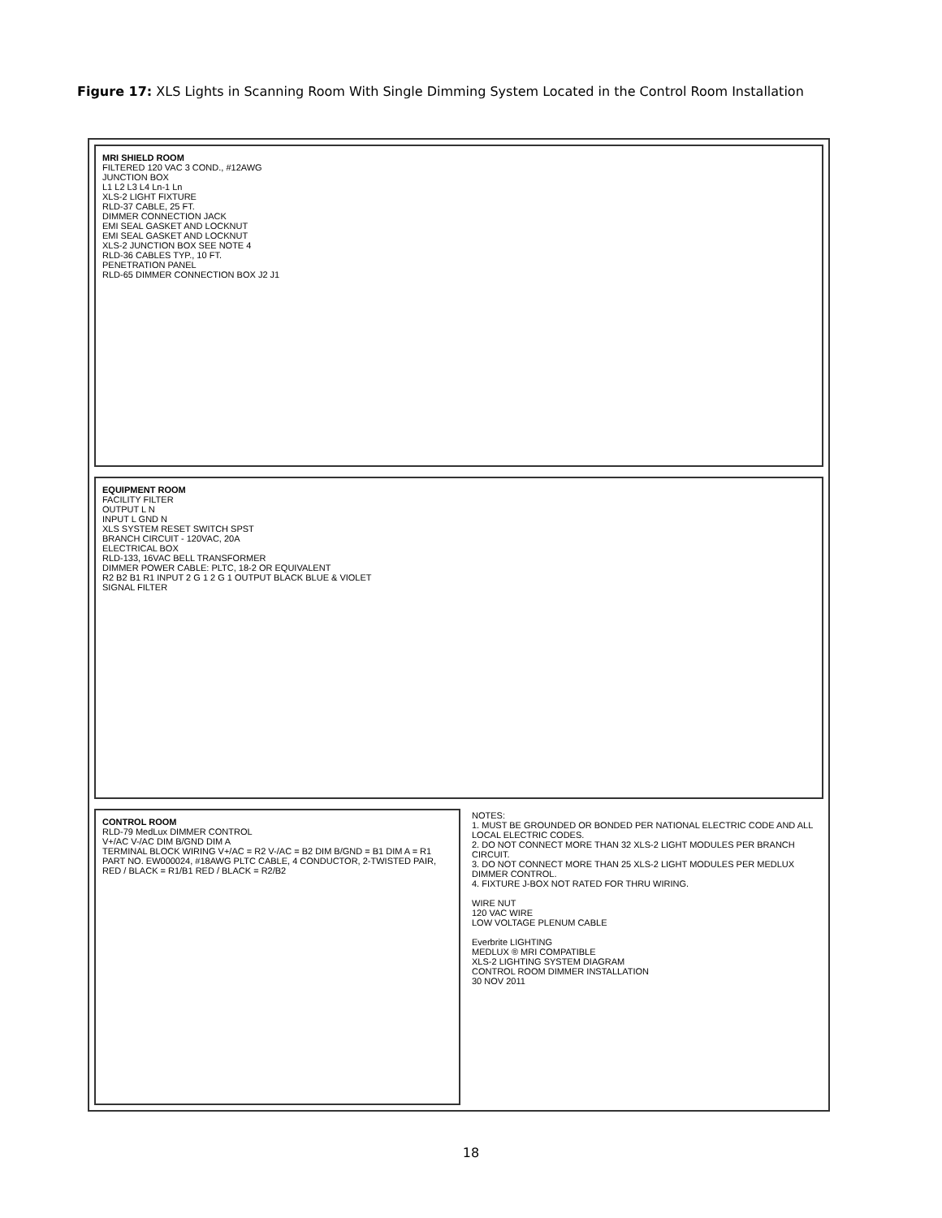Figure 17: XLS Lights in Scanning Room With Single Dimming System Located in the Control Room Installation
MRI SHIELD ROOM
FILTERED 120 VAC 3 COND., #12AWG
JUNCTION BOX
L1 L2 L3 L4 Ln-1 Ln
XLS-2 LIGHT FIXTURE
RLD-37 CABLE, 25 FT.
DIMMER CONNECTION JACK
EMI SEAL GASKET AND LOCKNUT
EMI SEAL GASKET AND LOCKNUT
XLS-2 JUNCTION BOX SEE NOTE 4
RLD-36 CABLES TYP., 10 FT.
PENETRATION PANEL
RLD-65 DIMMER CONNECTION BOX J2 J1
EQUIPMENT ROOM
FACILITY FILTER
OUTPUT L N
INPUT L GND N
XLS SYSTEM RESET SWITCH SPST
BRANCH CIRCUIT - 120VAC, 20A
ELECTRICAL BOX
RLD-133, 16VAC BELL TRANSFORMER
DIMMER POWER CABLE: PLTC, 18-2 OR EQUIVALENT
R2 B2 B1 R1 INPUT 2 G 1 2 G 1 OUTPUT BLACK BLUE & VIOLET
SIGNAL FILTER
CONTROL ROOM
RLD-79 MedLux DIMMER CONTROL
V+/AC V-/AC DIM B/GND DIM A
TERMINAL BLOCK WIRING V+/AC = R2 V-/AC = B2 DIM B/GND = B1 DIM A = R1
PART NO. EW000024, #18AWG PLTC CABLE, 4 CONDUCTOR, 2-TWISTED PAIR, RED / BLACK = R1/B1 RED / BLACK = R2/B2
NOTES:
1. MUST BE GROUNDED OR BONDED PER NATIONAL ELECTRIC CODE AND ALL LOCAL ELECTRIC CODES.
2. DO NOT CONNECT MORE THAN 32 XLS-2 LIGHT MODULES PER BRANCH CIRCUIT.
3. DO NOT CONNECT MORE THAN 25 XLS-2 LIGHT MODULES PER MEDLUX DIMMER CONTROL.
4. FIXTURE J-BOX NOT RATED FOR THRU WIRING.
WIRE NUT
120 VAC WIRE
LOW VOLTAGE PLENUM CABLE
Everbrite LIGHTING
MEDLUX ® MRI COMPATIBLE
XLS-2 LIGHTING SYSTEM DIAGRAM
CONTROL ROOM DIMMER INSTALLATION
30 NOV 2011
18